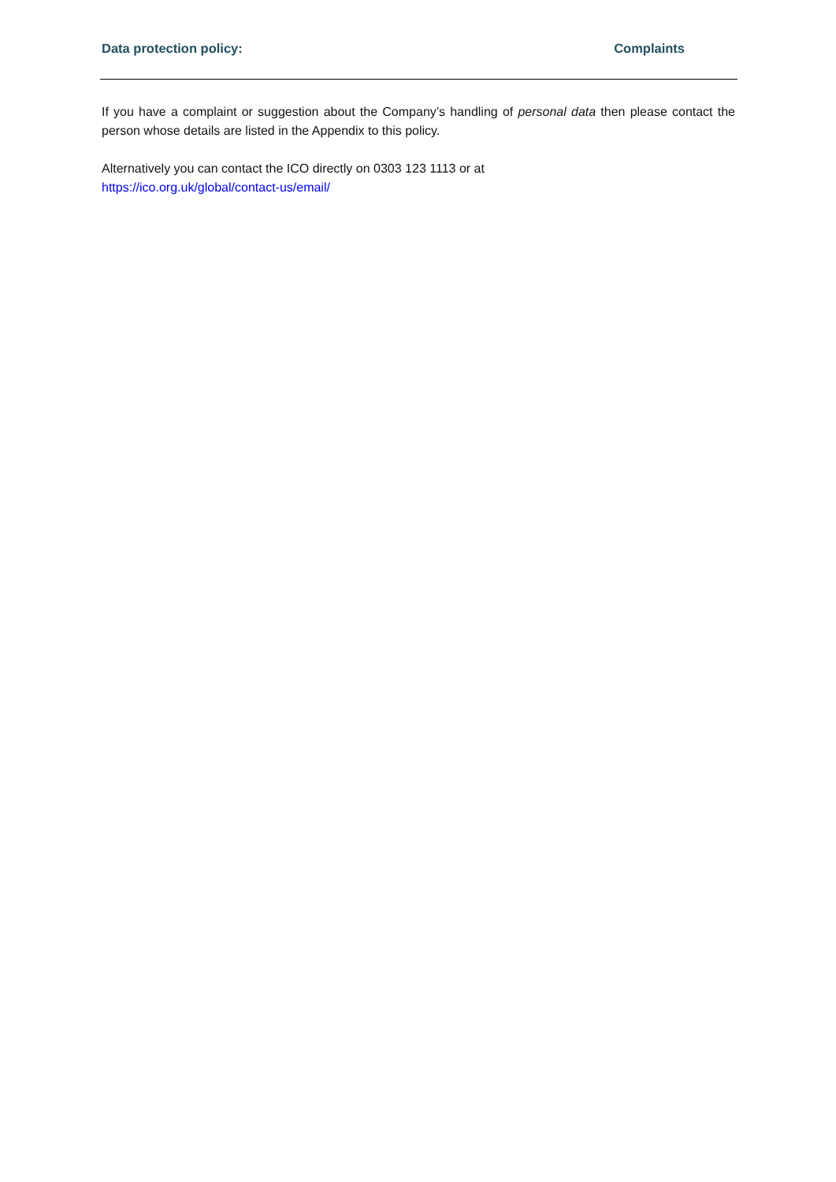Data protection policy: Complaints
If you have a complaint or suggestion about the Company’s handling of personal data then please contact the person whose details are listed in the Appendix to this policy.
Alternatively you can contact the ICO directly on 0303 123 1113 or at
https://ico.org.uk/global/contact-us/email/